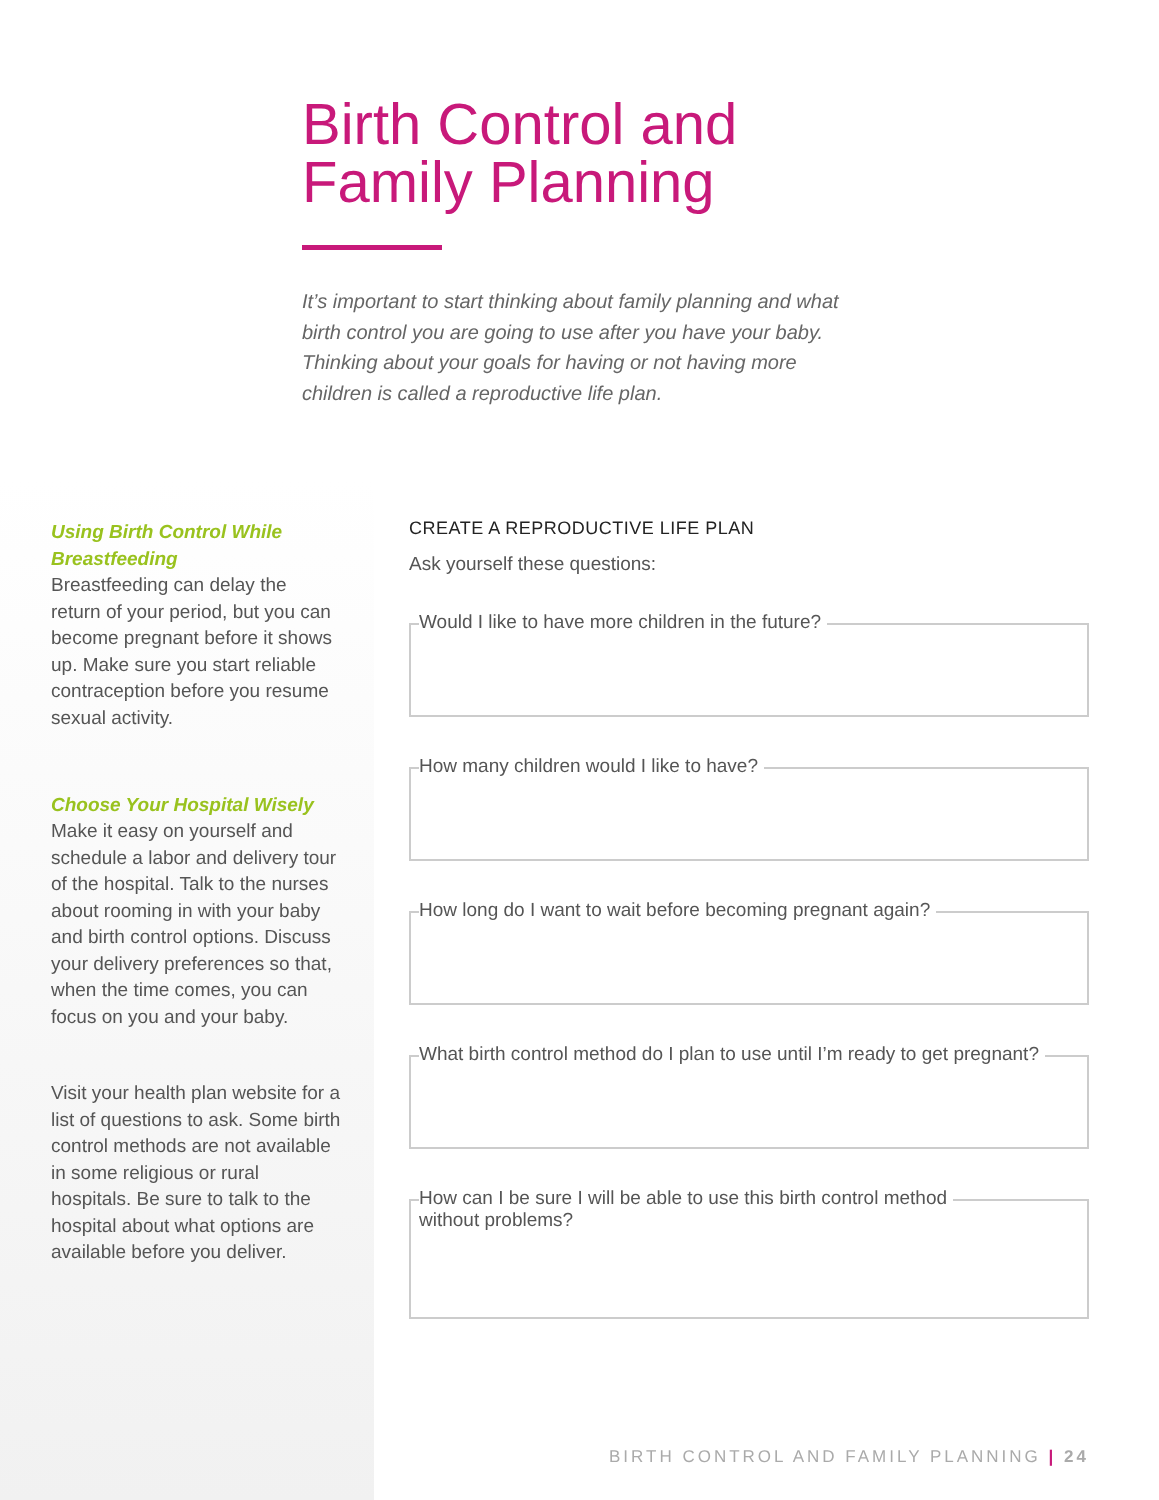Birth Control and
Family Planning
It’s important to start thinking about family planning and what birth control you are going to use after you have your baby. Thinking about your goals for having or not having more children is called a reproductive life plan.
Using Birth Control While Breastfeeding
Breastfeeding can delay the return of your period, but you can become pregnant before it shows up. Make sure you start reliable contraception before you resume sexual activity.
Choose Your Hospital Wisely
Make it easy on yourself and schedule a labor and delivery tour of the hospital. Talk to the nurses about rooming in with your baby and birth control options. Discuss your delivery preferences so that, when the time comes, you can focus on you and your baby.
Visit your health plan website for a list of questions to ask. Some birth control methods are not available in some religious or rural hospitals. Be sure to talk to the hospital about what options are available before you deliver.
CREATE A REPRODUCTIVE LIFE PLAN
Ask yourself these questions:
Would I like to have more children in the future?
How many children would I like to have?
How long do I want to wait before becoming pregnant again?
What birth control method do I plan to use until I’m ready to get pregnant?
How can I be sure I will be able to use this birth control method
without problems?
BIRTH CONTROL AND FAMILY PLANNING | 24